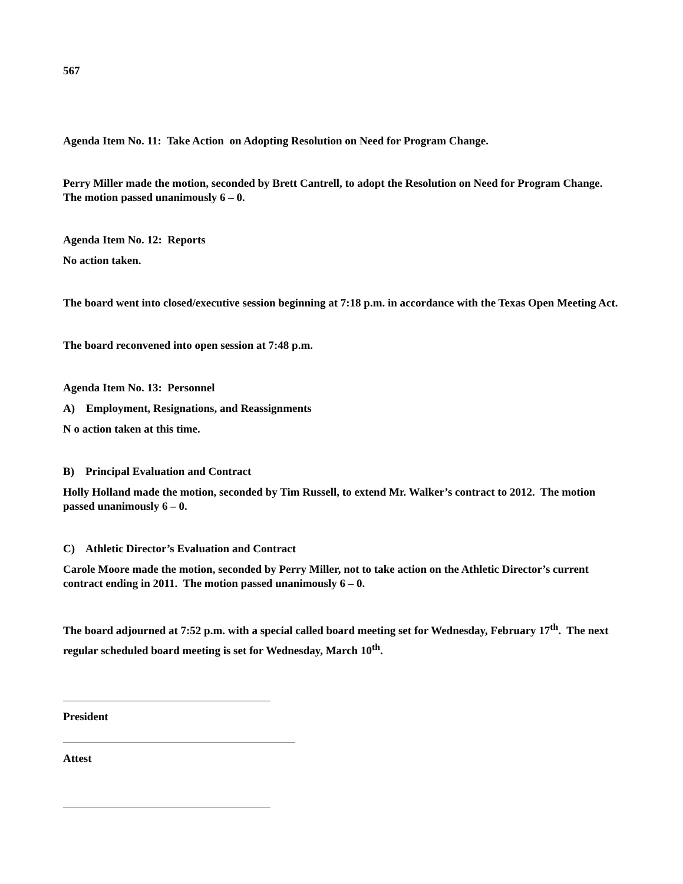567
Agenda Item No. 11: Take Action on Adopting Resolution on Need for Program Change.
Perry Miller made the motion, seconded by Brett Cantrell, to adopt the Resolution on Need for Program Change. The motion passed unanimously 6 – 0.
Agenda Item No. 12: Reports
No action taken.
The board went into closed/executive session beginning at 7:18 p.m. in accordance with the Texas Open Meeting Act.
The board reconvened into open session at 7:48 p.m.
Agenda Item No. 13: Personnel
A) Employment, Resignations, and Reassignments
N o action taken at this time.
B) Principal Evaluation and Contract
Holly Holland made the motion, seconded by Tim Russell, to extend Mr. Walker’s contract to 2012. The motion passed unanimously 6 – 0.
C) Athletic Director’s Evaluation and Contract
Carole Moore made the motion, seconded by Perry Miller, not to take action on the Athletic Director’s current contract ending in 2011. The motion passed unanimously 6 – 0.
The board adjourned at 7:52 p.m. with a special called board meeting set for Wednesday, February 17<sup>th</sup>. The next regular scheduled board meeting is set for Wednesday, March 10<sup>th</sup>.
President
Attest